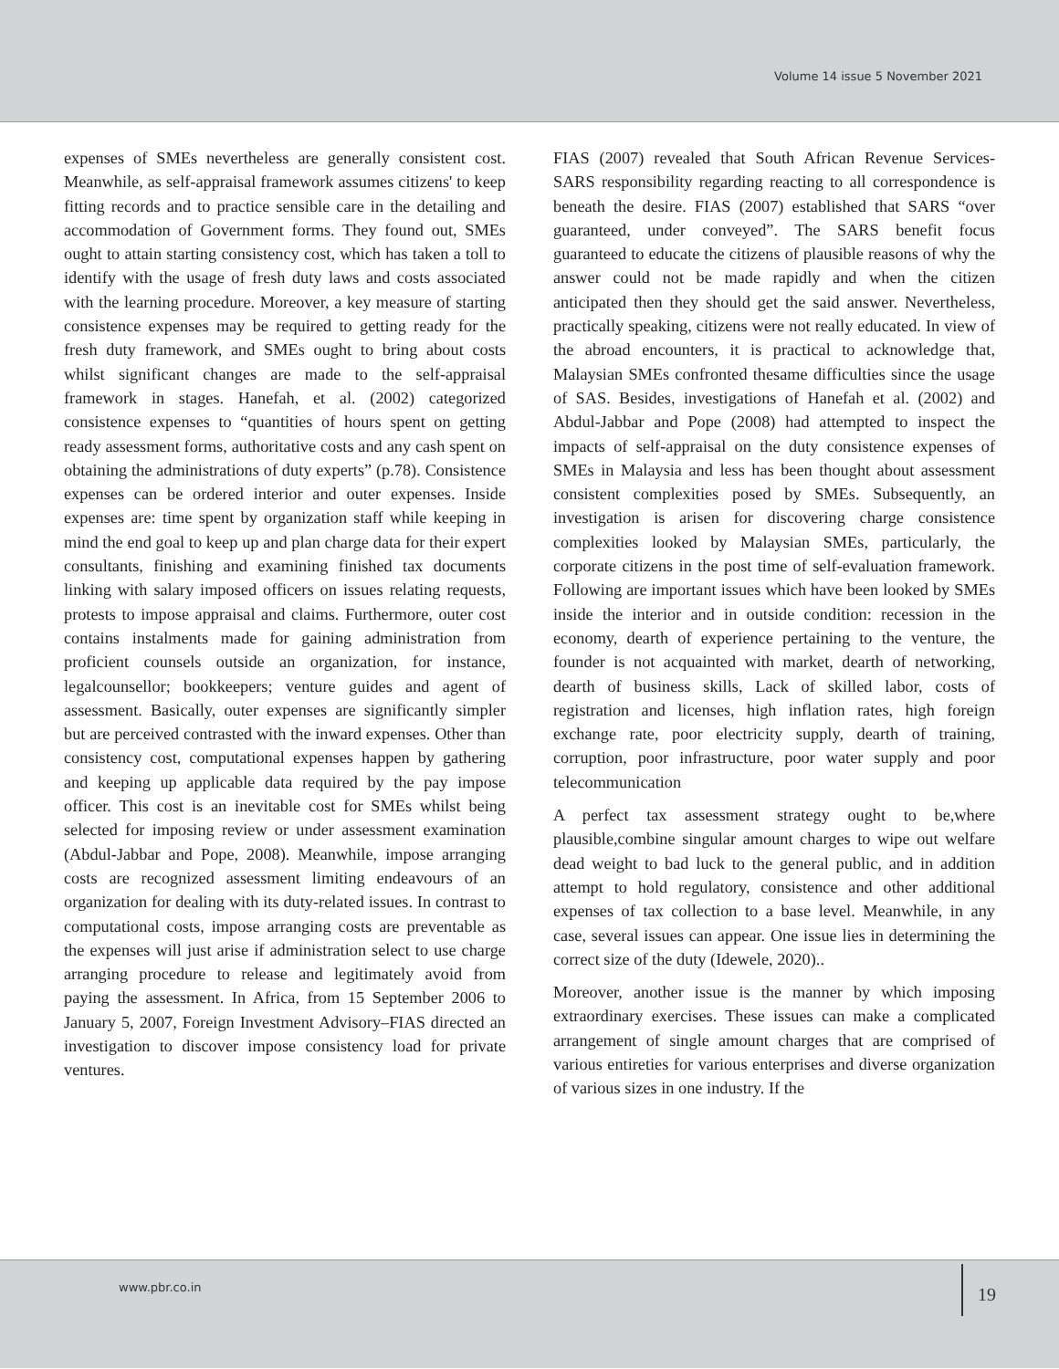Volume 14 issue 5 November 2021
expenses of SMEs nevertheless are generally consistent cost. Meanwhile, as self-appraisal framework assumes citizens' to keep fitting records and to practice sensible care in the detailing and accommodation of Government forms. They found out, SMEs ought to attain starting consistency cost, which has taken a toll to identify with the usage of fresh duty laws and costs associated with the learning procedure. Moreover, a key measure of starting consistence expenses may be required to getting ready for the fresh duty framework, and SMEs ought to bring about costs whilst significant changes are made to the self-appraisal framework in stages. Hanefah, et al. (2002) categorized consistence expenses to “quantities of hours spent on getting ready assessment forms, authoritative costs and any cash spent on obtaining the administrations of duty experts” (p.78). Consistence expenses can be ordered interior and outer expenses. Inside expenses are: time spent by organization staff while keeping in mind the end goal to keep up and plan charge data for their expert consultants, finishing and examining finished tax documents linking with salary imposed officers on issues relating requests, protests to impose appraisal and claims. Furthermore, outer cost contains instalments made for gaining administration from proficient counsels outside an organization, for instance, legalcounsellor; bookkeepers; venture guides and agent of assessment. Basically, outer expenses are significantly simpler but are perceived contrasted with the inward expenses. Other than consistency cost, computational expenses happen by gathering and keeping up applicable data required by the pay impose officer. This cost is an inevitable cost for SMEs whilst being selected for imposing review or under assessment examination (Abdul-Jabbar and Pope, 2008). Meanwhile, impose arranging costs are recognized assessment limiting endeavours of an organization for dealing with its duty-related issues. In contrast to computational costs, impose arranging costs are preventable as the expenses will just arise if administration select to use charge arranging procedure to release and legitimately avoid from paying the assessment. In Africa, from 15 September 2006 to January 5, 2007, Foreign Investment Advisory–FIAS directed an investigation to discover impose consistency load for private ventures.
FIAS (2007) revealed that South African Revenue Services-SARS responsibility regarding reacting to all correspondence is beneath the desire. FIAS (2007) established that SARS “over guaranteed, under conveyed”. The SARS benefit focus guaranteed to educate the citizens of plausible reasons of why the answer could not be made rapidly and when the citizen anticipated then they should get the said answer. Nevertheless, practically speaking, citizens were not really educated. In view of the abroad encounters, it is practical to acknowledge that, Malaysian SMEs confronted thesame difficulties since the usage of SAS. Besides, investigations of Hanefah et al. (2002) and Abdul-Jabbar and Pope (2008) had attempted to inspect the impacts of self-appraisal on the duty consistence expenses of SMEs in Malaysia and less has been thought about assessment consistent complexities posed by SMEs. Subsequently, an investigation is arisen for discovering charge consistence complexities looked by Malaysian SMEs, particularly, the corporate citizens in the post time of self-evaluation framework. Following are important issues which have been looked by SMEs inside the interior and in outside condition: recession in the economy, dearth of experience pertaining to the venture, the founder is not acquainted with market, dearth of networking, dearth of business skills, Lack of skilled labor, costs of registration and licenses, high inflation rates, high foreign exchange rate, poor electricity supply, dearth of training, corruption, poor infrastructure, poor water supply and poor telecommunication
A perfect tax assessment strategy ought to be,where plausible,combine singular amount charges to wipe out welfare dead weight to bad luck to the general public, and in addition attempt to hold regulatory, consistence and other additional expenses of tax collection to a base level. Meanwhile, in any case, several issues can appear. One issue lies in determining the correct size of the duty (Idewele, 2020)..
Moreover, another issue is the manner by which imposing extraordinary exercises. These issues can make a complicated arrangement of single amount charges that are comprised of various entireties for various enterprises and diverse organization of various sizes in one industry. If the
www.pbr.co.in
19